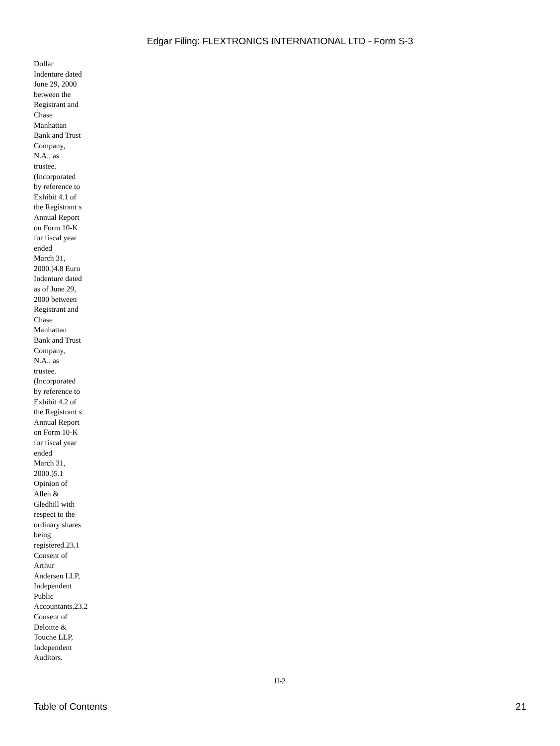Edgar Filing: FLEXTRONICS INTERNATIONAL LTD - Form S-3
Dollar
Indenture dated
June 29, 2000
between the
Registrant and
Chase
Manhattan
Bank and Trust
Company,
N.A., as
trustee.
(Incorporated
by reference to
Exhibit 4.1 of
the Registrant s
Annual Report
on Form 10-K
for fiscal year
ended
March 31,
2000.)4.8 Euro
Indenture dated
as of June 29,
2000 between
Registrant and
Chase
Manhattan
Bank and Trust
Company,
N.A., as
trustee.
(Incorporated
by reference to
Exhibit 4.2 of
the Registrant s
Annual Report
on Form 10-K
for fiscal year
ended
March 31,
2000.)5.1
Opinion of
Allen &
Gledhill with
respect to the
ordinary shares
being
registered.23.1
Consent of
Arthur
Andersen LLP,
Independent
Public
Accountants.23.2
Consent of
Deloitte &
Touche LLP,
Independent
Auditors.
II-2
Table of Contents 21